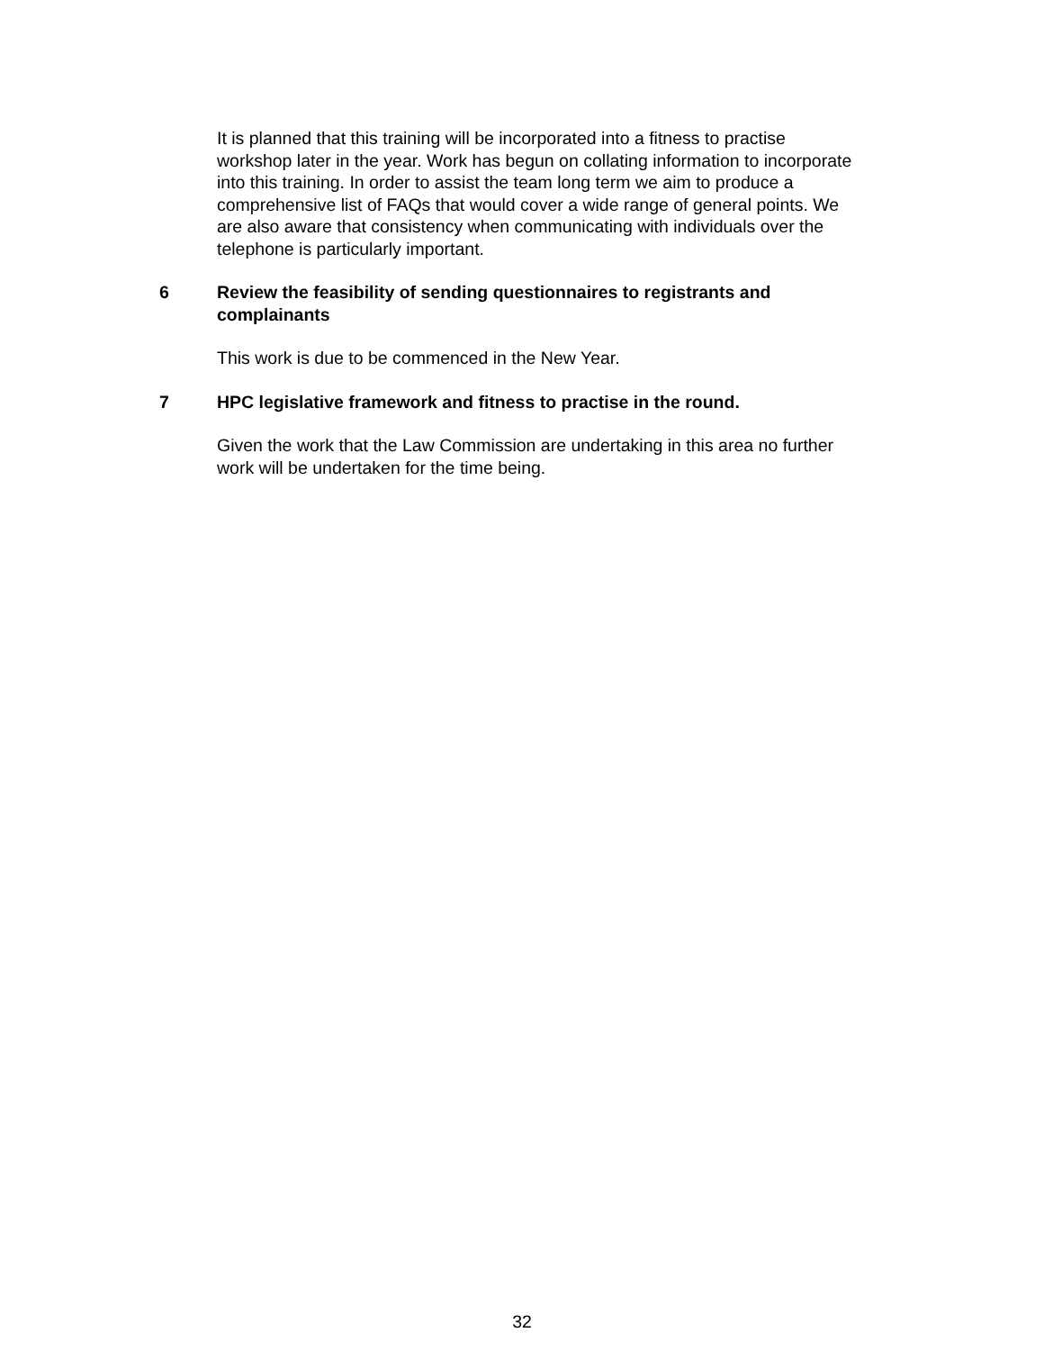It is planned that this training will be incorporated into a fitness to practise workshop later in the year. Work has begun on collating information to incorporate into this training. In order to assist the team long term we aim to produce a comprehensive list of FAQs that would cover a wide range of general points. We are also aware that consistency when communicating with individuals over the telephone is particularly important.
6 Review the feasibility of sending questionnaires to registrants and complainants
This work is due to be commenced in the New Year.
7 HPC legislative framework and fitness to practise in the round.
Given the work that the Law Commission are undertaking in this area no further work will be undertaken for the time being.
32